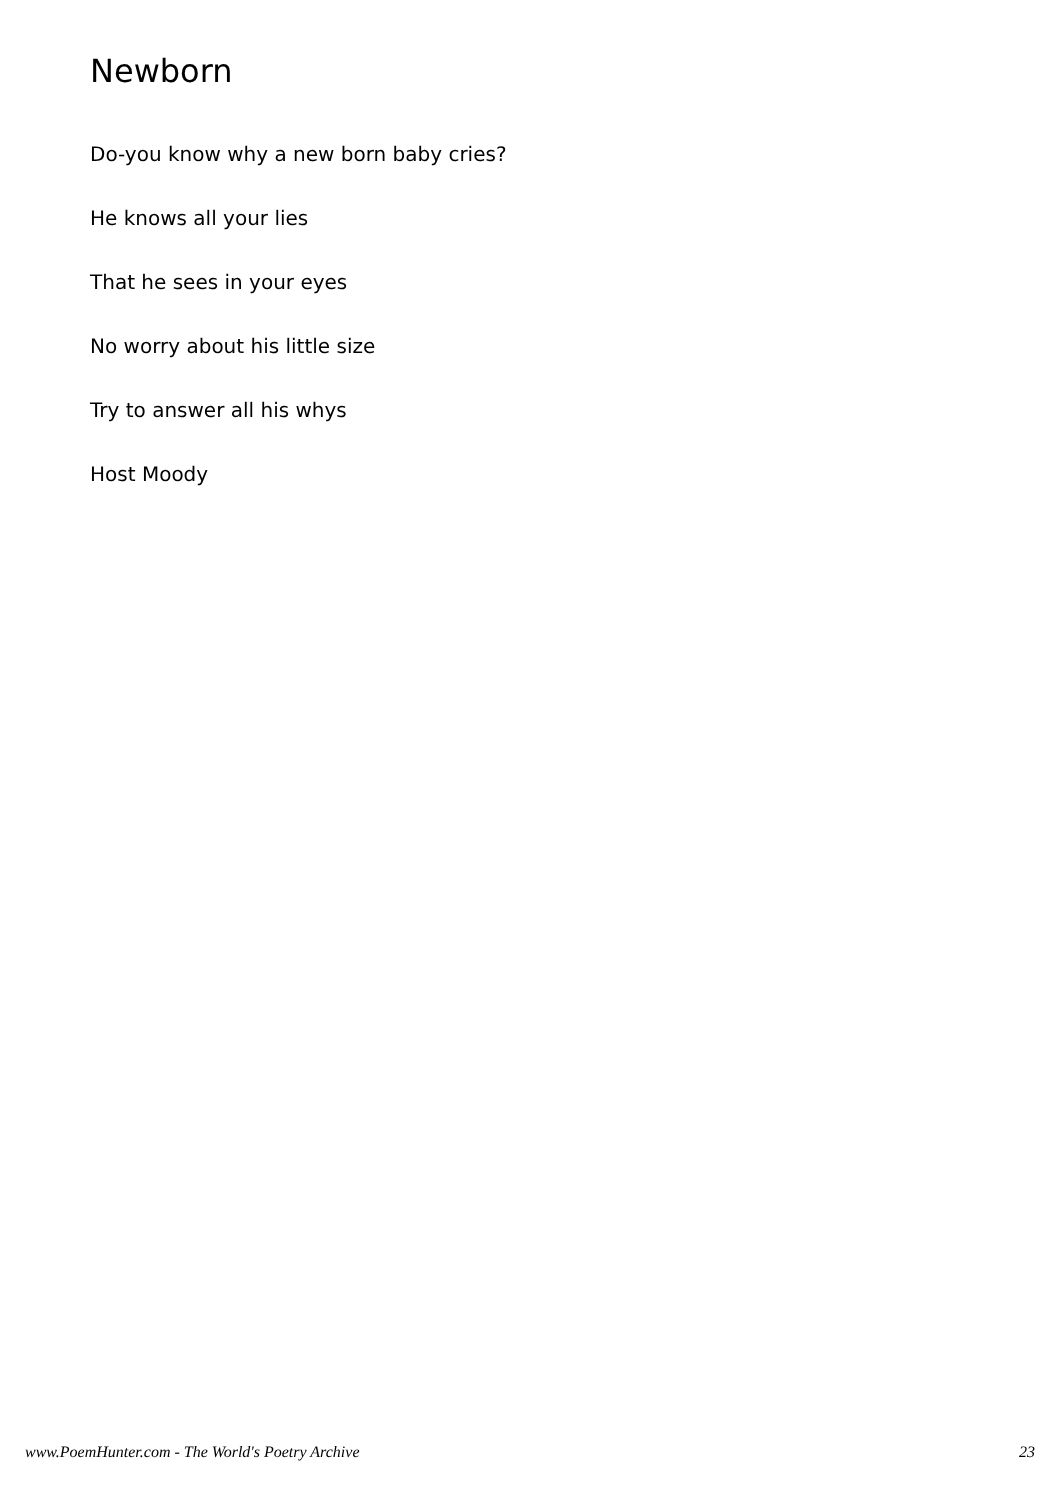Newborn
Do-you know why a new born baby cries?
He knows all your lies
That he sees in your eyes
No worry about his little size
Try to answer all his whys
Host Moody
www.PoemHunter.com - The World's Poetry Archive 23